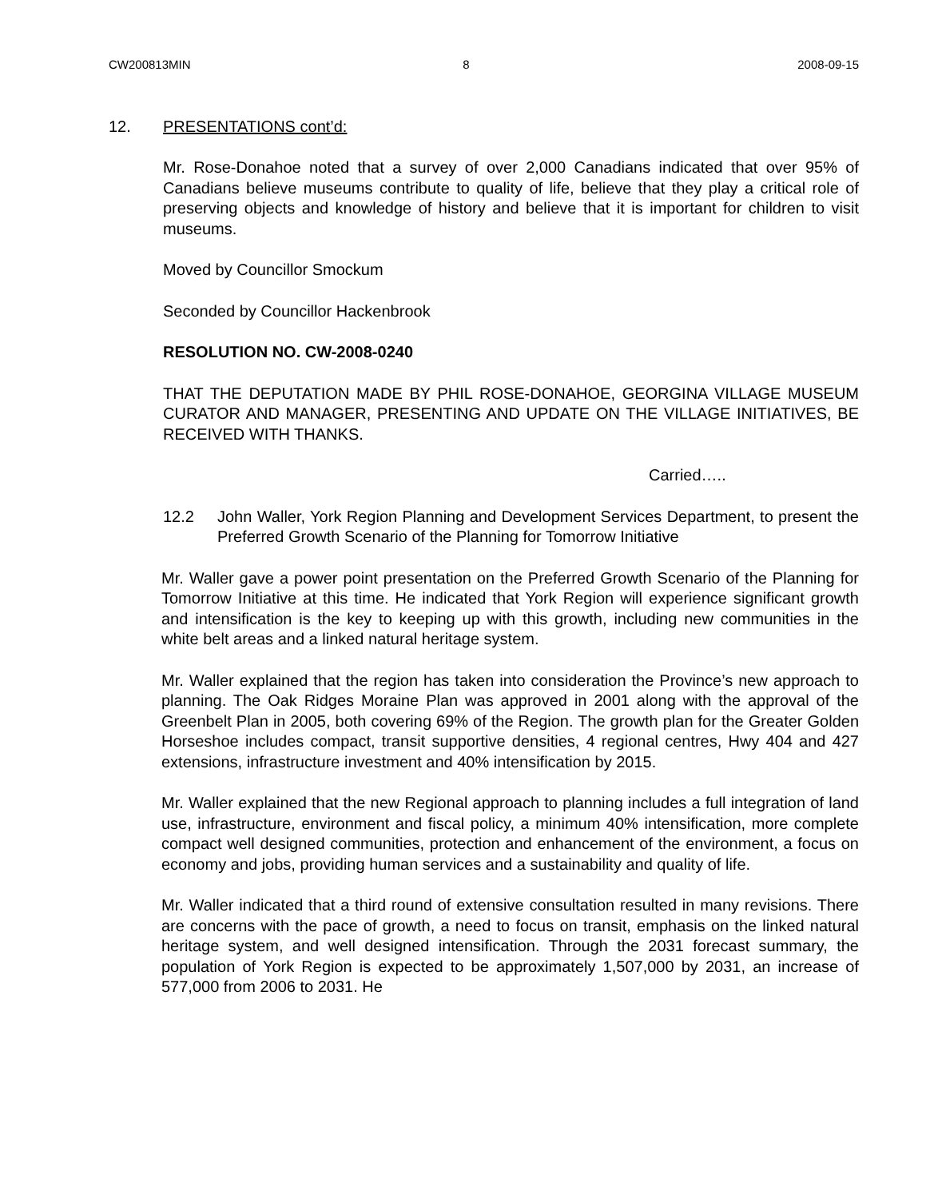CW200813MIN 8 2008-09-15
12. PRESENTATIONS cont’d:
Mr. Rose-Donahoe noted that a survey of over 2,000 Canadians indicated that over 95% of Canadians believe museums contribute to quality of life, believe that they play a critical role of preserving objects and knowledge of history and believe that it is important for children to visit museums.
Moved by Councillor Smockum
Seconded by Councillor Hackenbrook
RESOLUTION NO. CW-2008-0240
THAT THE DEPUTATION MADE BY PHIL ROSE-DONAHOE, GEORGINA VILLAGE MUSEUM CURATOR AND MANAGER, PRESENTING AND UPDATE ON THE VILLAGE INITIATIVES, BE RECEIVED WITH THANKS.
Carried…..
12.2 John Waller, York Region Planning and Development Services Department, to present the Preferred Growth Scenario of the Planning for Tomorrow Initiative
Mr. Waller gave a power point presentation on the Preferred Growth Scenario of the Planning for Tomorrow Initiative at this time. He indicated that York Region will experience significant growth and intensification is the key to keeping up with this growth, including new communities in the white belt areas and a linked natural heritage system.
Mr. Waller explained that the region has taken into consideration the Province’s new approach to planning. The Oak Ridges Moraine Plan was approved in 2001 along with the approval of the Greenbelt Plan in 2005, both covering 69% of the Region. The growth plan for the Greater Golden Horseshoe includes compact, transit supportive densities, 4 regional centres, Hwy 404 and 427 extensions, infrastructure investment and 40% intensification by 2015.
Mr. Waller explained that the new Regional approach to planning includes a full integration of land use, infrastructure, environment and fiscal policy, a minimum 40% intensification, more complete compact well designed communities, protection and enhancement of the environment, a focus on economy and jobs, providing human services and a sustainability and quality of life.
Mr. Waller indicated that a third round of extensive consultation resulted in many revisions. There are concerns with the pace of growth, a need to focus on transit, emphasis on the linked natural heritage system, and well designed intensification. Through the 2031 forecast summary, the population of York Region is expected to be approximately 1,507,000 by 2031, an increase of 577,000 from 2006 to 2031. He